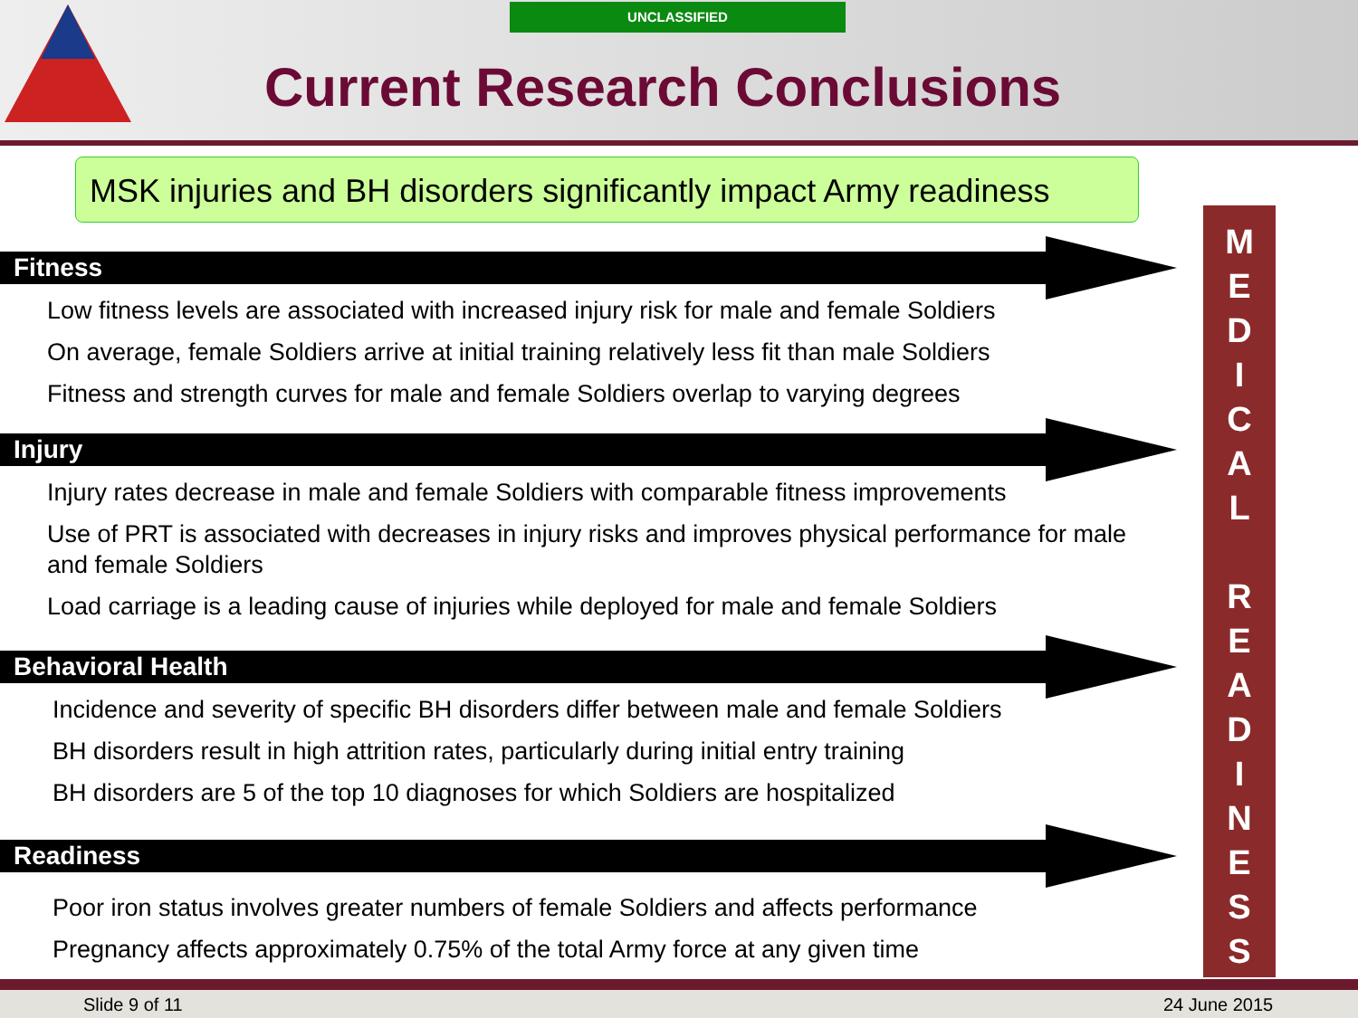UNCLASSIFIED
Current Research Conclusions
MSK injuries and BH disorders significantly impact Army readiness
M
E
D
I
C
A
L
R
E
A
D
I
N
E
S
S
Fitness
Low fitness levels are associated with increased injury risk for male and female Soldiers
On average, female Soldiers arrive at initial training relatively less fit than male Soldiers
Fitness and strength curves for male and female Soldiers overlap to varying degrees
Injury
Injury rates decrease in male and female Soldiers with comparable fitness improvements
Use of PRT is associated with decreases in injury risks and improves physical performance for male and female Soldiers
Load carriage is a leading cause of injuries while deployed for male and female Soldiers
Behavioral Health
Incidence and severity of specific BH disorders differ between male and female Soldiers
BH disorders result in high attrition rates, particularly during initial entry training
BH disorders are 5 of the top 10 diagnoses for which Soldiers are hospitalized
Readiness
Poor iron status involves greater numbers of female Soldiers and affects performance
Pregnancy affects approximately 0.75% of the total Army force at any given time
Slide 9 of 11 24 June 2015